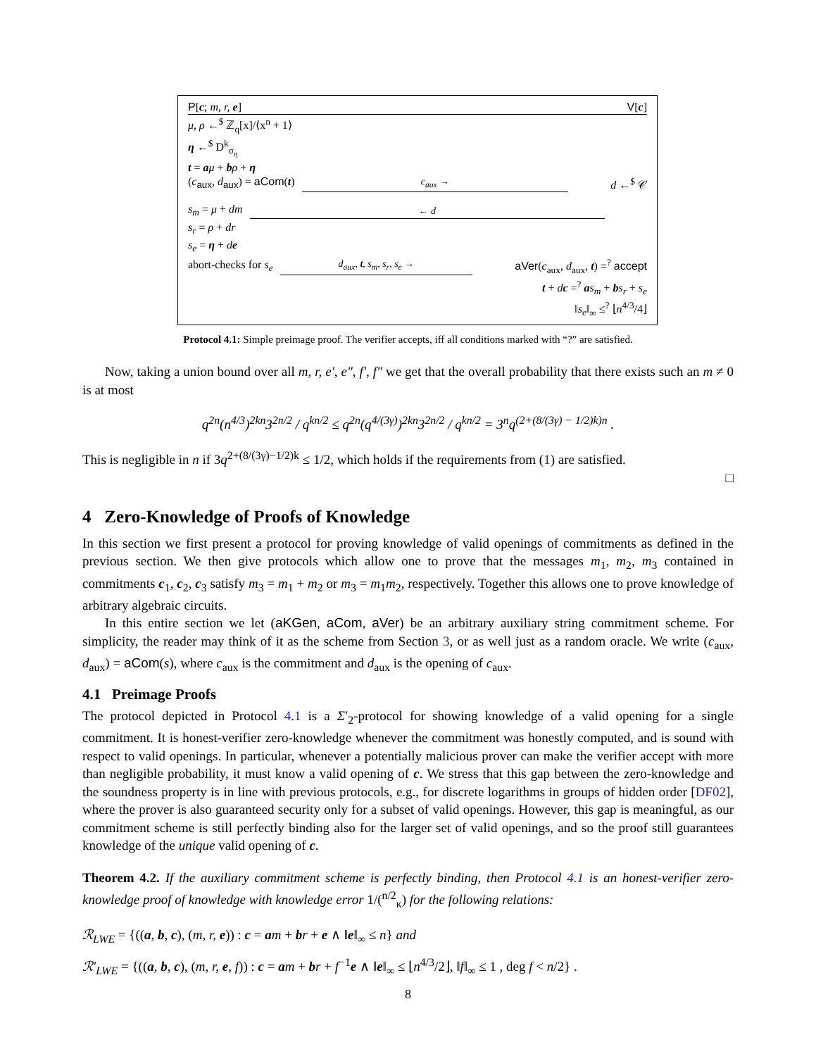P[c; m, r, e] V[c]
μ, ρ ←<sup>$</sup> ℤ<sub>q</sub>[x]/⟨x<sup>n</sup> + 1⟩
η ←<sup>$</sup> D<sup>k</sup><sub>σ<sub>η</sub></sub>
t = aμ + bρ + η
(c<sub>aux</sub>, d<sub>aux</sub>) = aCom(t) c<sub>aux</sub> → d ←<sup>$</sup> 𝒞
s<sub>m</sub> = μ + dm ← d
s<sub>r</sub> = ρ + dr
s<sub>e</sub> = η + de
abort-checks for s<sub>e</sub> d<sub>aux</sub>, t, s<sub>m</sub>, s<sub>r</sub>, s<sub>e</sub> → aVer(c<sub>aux</sub>, d<sub>aux</sub>, t) =<sup>?</sup> accept
t + dc =<sup>?</sup> as<sub>m</sub> + bs<sub>r</sub> + s<sub>e</sub>
‖s<sub>e</sub>‖<sub>∞</sub> ≤<sup>?</sup> ⌊n<sup>4/3</sup>/4⌋
Protocol 4.1: Simple preimage proof. The verifier accepts, iff all conditions marked with “?” are satisfied.
Now, taking a union bound over all m, r, e′, e″, f′, f″ we get that the overall probability that there exists such an m ≠ 0 is at most
q<sup>2n</sup>(n<sup>4/3</sup>)<sup>2kn</sup>3<sup>2n/2</sup> / q<sup>kn/2</sup> ≤ q<sup>2n</sup>(q<sup>4/(3γ)</sup>)<sup>2kn</sup>3<sup>2n/2</sup> / q<sup>kn/2</sup> = 3<sup>n</sup>q<sup>(2+(8/(3γ) − 1/2)k)n</sup> .
This is negligible in n if 3q<sup>2+(8/(3γ)−1/2)k</sup> ≤ 1/2, which holds if the requirements from (1) are satisfied.
□
4 Zero-Knowledge of Proofs of Knowledge
In this section we first present a protocol for proving knowledge of valid openings of commitments as defined in the previous section. We then give protocols which allow one to prove that the messages m<sub>1</sub>, m<sub>2</sub>, m<sub>3</sub> contained in commitments c<sub>1</sub>, c<sub>2</sub>, c<sub>3</sub> satisfy m<sub>3</sub> = m<sub>1</sub> + m<sub>2</sub> or m<sub>3</sub> = m<sub>1</sub>m<sub>2</sub>, respectively. Together this allows one to prove knowledge of arbitrary algebraic circuits.
In this entire section we let (aKGen, aCom, aVer) be an arbitrary auxiliary string commitment scheme. For simplicity, the reader may think of it as the scheme from Section 3, or as well just as a random oracle. We write (c<sub>aux</sub>, d<sub>aux</sub>) = aCom(s), where c<sub>aux</sub> is the commitment and d<sub>aux</sub> is the opening of c<sub>aux</sub>.
4.1 Preimage Proofs
The protocol depicted in Protocol 4.1 is a Σ′<sub>2</sub>-protocol for showing knowledge of a valid opening for a single commitment. It is honest-verifier zero-knowledge whenever the commitment was honestly computed, and is sound with respect to valid openings. In particular, whenever a potentially malicious prover can make the verifier accept with more than negligible probability, it must know a valid opening of c. We stress that this gap between the zero-knowledge and the soundness property is in line with previous protocols, e.g., for discrete logarithms in groups of hidden order [DF02], where the prover is also guaranteed security only for a subset of valid openings. However, this gap is meaningful, as our commitment scheme is still perfectly binding also for the larger set of valid openings, and so the proof still guarantees knowledge of the unique valid opening of c.
Theorem 4.2. If the auxiliary commitment scheme is perfectly binding, then Protocol 4.1 is an honest-verifier zero-knowledge proof of knowledge with knowledge error 1/(<sup>n/2</sup><sub>κ</sub>) for the following relations:
ℛ<sub>LWE</sub> = {((a, b, c), (m, r, e)) : c = am + br + e ∧ ‖e‖<sub>∞</sub> ≤ n} and
ℛ′<sub>LWE</sub> = {((a, b, c), (m, r, e, f)) : c = am + br + f<sup>−1</sup>e ∧ ‖e‖<sub>∞</sub> ≤ ⌊n<sup>4/3</sup>/2⌋, ‖f‖<sub>∞</sub> ≤ 1 , deg f < n/2} .
8